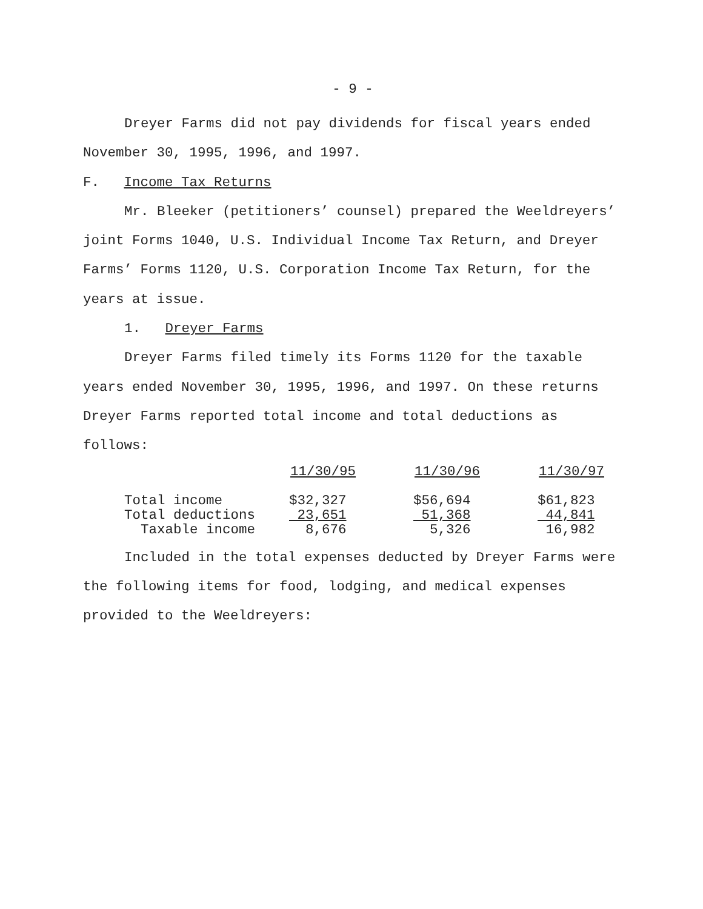- 9 -
Dreyer Farms did not pay dividends for fiscal years ended November 30, 1995, 1996, and 1997.
F. Income Tax Returns
Mr. Bleeker (petitioners’ counsel) prepared the Weeldreyers’ joint Forms 1040, U.S. Individual Income Tax Return, and Dreyer Farms’ Forms 1120, U.S. Corporation Income Tax Return, for the years at issue.
1. Dreyer Farms
Dreyer Farms filed timely its Forms 1120 for the taxable years ended November 30, 1995, 1996, and 1997. On these returns Dreyer Farms reported total income and total deductions as follows:
| | 11/30/95 | | 11/30/96 | | 11/30/97 |
| Total income | $32,327 | | $56,694 | | $61,823 |
| Total deductions | 23,651 | | 51,368 | | 44,841 |
| Taxable income | 8,676 | | 5,326 | | 16,982 |
Included in the total expenses deducted by Dreyer Farms were the following items for food, lodging, and medical expenses provided to the Weeldreyers: